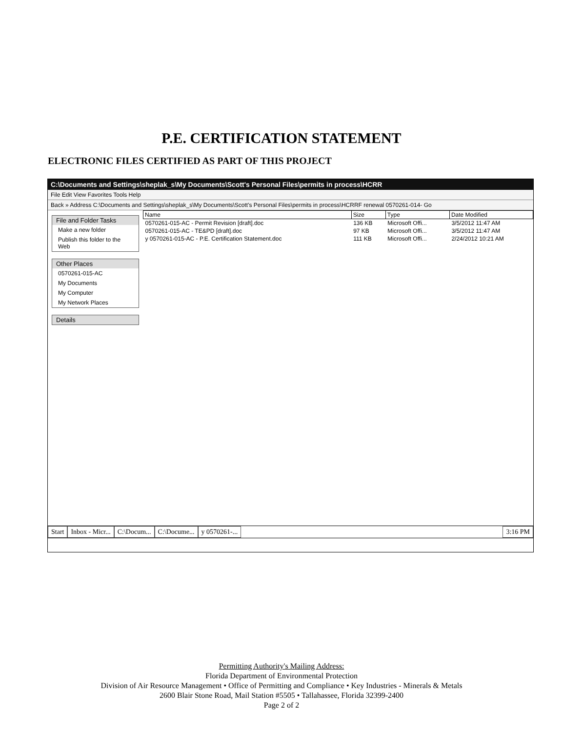P.E. CERTIFICATION STATEMENT
ELECTRONIC FILES CERTIFIED AS PART OF THIS PROJECT
C:\Documents and Settings\sheplak_s\My Documents\Scott's Personal Files\permits in process\HCRR
File Edit View Favorites Tools Help
Back » Address C:\Documents and Settings\sheplak_s\My Documents\Scott's Personal Files\permits in process\HCRRF renewal 0570261-014- Go
File and Folder Tasks
Make a new folder
Publish this folder to the Web
Other Places
0570261-015-AC
My Documents
My Computer
My Network Places
Details
| Name | Size | Type | Date Modified |
| --- | --- | --- | --- |
| 0570261-015-AC - Permit Revision [draft].doc | 136 KB | Microsoft Offi... | 3/5/2012 11:47 AM |
| 0570261-015-AC - TE&PD [draft].doc | 97 KB | Microsoft Offi... | 3/5/2012 11:47 AM |
| y 0570261-015-AC - P.E. Certification Statement.doc | 111 KB | Microsoft Offi... | 2/24/2012 10:21 AM |
Start Inbox - Micr... C:\Docum... C:\Docume... y 0570261-... 3:16 PM
Permitting Authority's Mailing Address:
Florida Department of Environmental Protection
Division of Air Resource Management • Office of Permitting and Compliance • Key Industries - Minerals & Metals
2600 Blair Stone Road, Mail Station #5505 • Tallahassee, Florida 32399-2400
Page 2 of 2